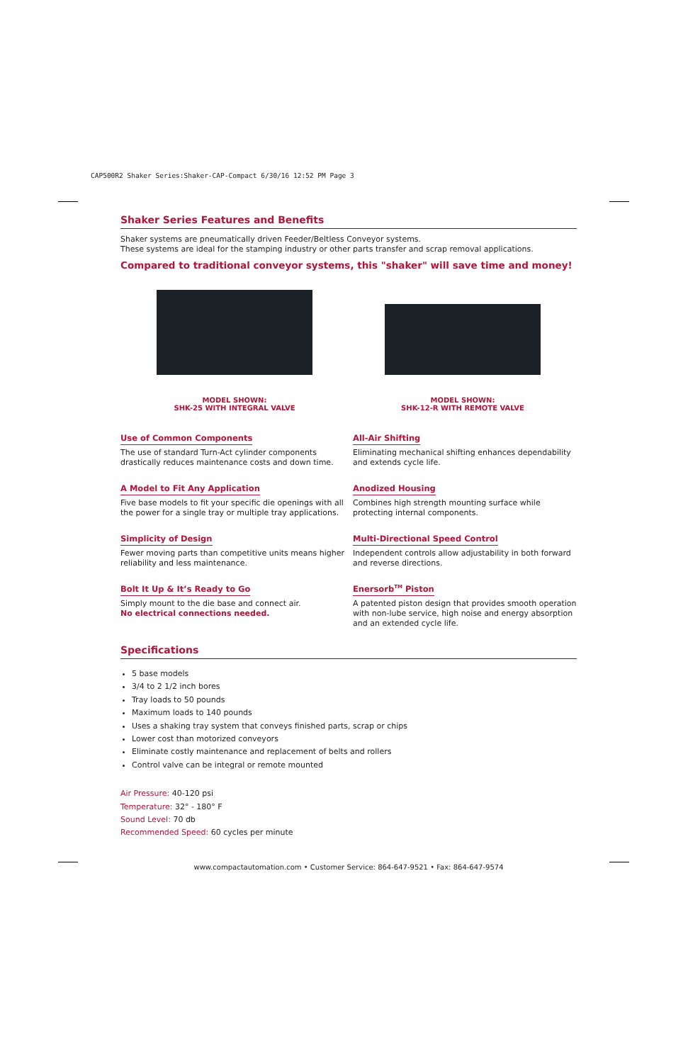CAP500R2 Shaker Series:Shaker-CAP-Compact 6/30/16 12:52 PM Page 3
Shaker Series Features and Benefits
Shaker systems are pneumatically driven Feeder/Beltless Conveyor systems.
These systems are ideal for the stamping industry or other parts transfer and scrap removal applications.
Compared to traditional conveyor systems, this "shaker" will save time and money!
MODEL SHOWN:
SHK-25 WITH INTEGRAL VALVE
MODEL SHOWN:
SHK-12-R WITH REMOTE VALVE
Use of Common Components
The use of standard Turn-Act cylinder components drastically reduces maintenance costs and down time.
All-Air Shifting
Eliminating mechanical shifting enhances dependability and extends cycle life.
A Model to Fit Any Application
Five base models to fit your specific die openings with all the power for a single tray or multiple tray applications.
Anodized Housing
Combines high strength mounting surface while protecting internal components.
Simplicity of Design
Fewer moving parts than competitive units means higher reliability and less maintenance.
Multi-Directional Speed Control
Independent controls allow adjustability in both forward and reverse directions.
Bolt It Up & It’s Ready to Go
Simply mount to the die base and connect air.
No electrical connections needed.
Enersorb<sup>TM</sup> Piston
A patented piston design that provides smooth operation with non-lube service, high noise and energy absorption and an extended cycle life.
Specifications
5 base models
3/4 to 2 1/2 inch bores
Tray loads to 50 pounds
Maximum loads to 140 pounds
Uses a shaking tray system that conveys finished parts, scrap or chips
Lower cost than motorized conveyors
Eliminate costly maintenance and replacement of belts and rollers
Control valve can be integral or remote mounted
Air Pressure: 40-120 psi
Temperature: 32° - 180° F
Sound Level: 70 db
Recommended Speed: 60 cycles per minute
www.compactautomation.com • Customer Service: 864-647-9521 • Fax: 864-647-9574